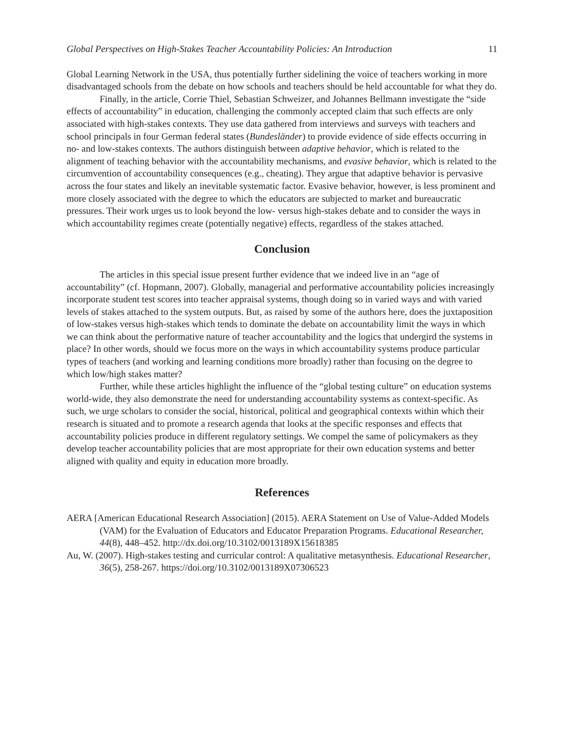Global Perspectives on High-Stakes Teacher Accountability Policies: An Introduction 11
Global Learning Network in the USA, thus potentially further sidelining the voice of teachers working in more disadvantaged schools from the debate on how schools and teachers should be held accountable for what they do.
Finally, in the article, Corrie Thiel, Sebastian Schweizer, and Johannes Bellmann investigate the “side effects of accountability” in education, challenging the commonly accepted claim that such effects are only associated with high-stakes contexts. They use data gathered from interviews and surveys with teachers and school principals in four German federal states (Bundesländer) to provide evidence of side effects occurring in no- and low-stakes contexts. The authors distinguish between adaptive behavior, which is related to the alignment of teaching behavior with the accountability mechanisms, and evasive behavior, which is related to the circumvention of accountability consequences (e.g., cheating). They argue that adaptive behavior is pervasive across the four states and likely an inevitable systematic factor. Evasive behavior, however, is less prominent and more closely associated with the degree to which the educators are subjected to market and bureaucratic pressures. Their work urges us to look beyond the low- versus high-stakes debate and to consider the ways in which accountability regimes create (potentially negative) effects, regardless of the stakes attached.
Conclusion
The articles in this special issue present further evidence that we indeed live in an “age of accountability” (cf. Hopmann, 2007). Globally, managerial and performative accountability policies increasingly incorporate student test scores into teacher appraisal systems, though doing so in varied ways and with varied levels of stakes attached to the system outputs. But, as raised by some of the authors here, does the juxtaposition of low-stakes versus high-stakes which tends to dominate the debate on accountability limit the ways in which we can think about the performative nature of teacher accountability and the logics that undergird the systems in place? In other words, should we focus more on the ways in which accountability systems produce particular types of teachers (and working and learning conditions more broadly) rather than focusing on the degree to which low/high stakes matter?
Further, while these articles highlight the influence of the “global testing culture” on education systems world-wide, they also demonstrate the need for understanding accountability systems as context-specific. As such, we urge scholars to consider the social, historical, political and geographical contexts within which their research is situated and to promote a research agenda that looks at the specific responses and effects that accountability policies produce in different regulatory settings. We compel the same of policymakers as they develop teacher accountability policies that are most appropriate for their own education systems and better aligned with quality and equity in education more broadly.
References
AERA [American Educational Research Association] (2015). AERA Statement on Use of Value-Added Models (VAM) for the Evaluation of Educators and Educator Preparation Programs. Educational Researcher, 44(8), 448–452. http://dx.doi.org/10.3102/0013189X15618385
Au, W. (2007). High-stakes testing and curricular control: A qualitative metasynthesis. Educational Researcher, 36(5), 258-267. https://doi.org/10.3102/0013189X07306523